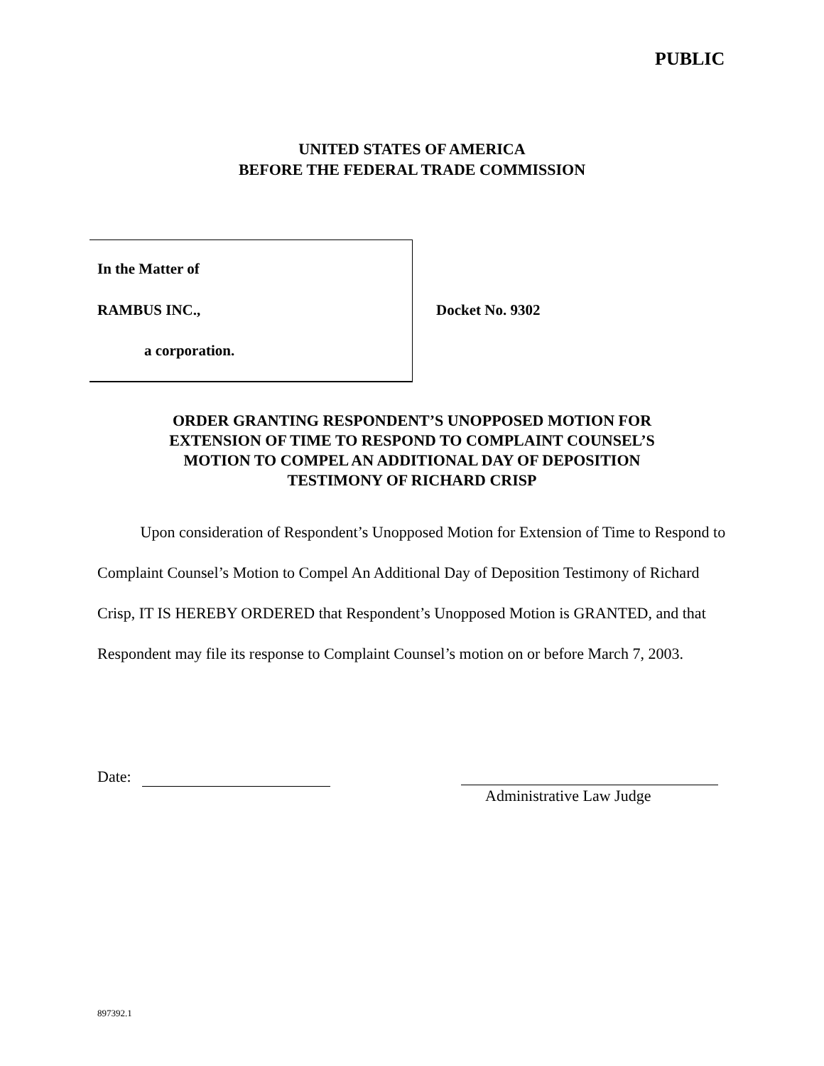PUBLIC
UNITED STATES OF AMERICA
BEFORE THE FEDERAL TRADE COMMISSION
In the Matter of
RAMBUS INC.,
a corporation.
Docket No. 9302
ORDER GRANTING RESPONDENT’S UNOPPOSED MOTION FOR
EXTENSION OF TIME TO RESPOND TO COMPLAINT COUNSEL’S
MOTION TO COMPEL AN ADDITIONAL DAY OF DEPOSITION
TESTIMONY OF RICHARD CRISP
Upon consideration of Respondent’s Unopposed Motion for Extension of Time to Respond to Complaint Counsel’s Motion to Compel An Additional Day of Deposition Testimony of Richard Crisp, IT IS HEREBY ORDERED that Respondent’s Unopposed Motion is GRANTED, and that Respondent may file its response to Complaint Counsel’s motion on or before March 7, 2003.
Date: Administrative Law Judge
897392.1